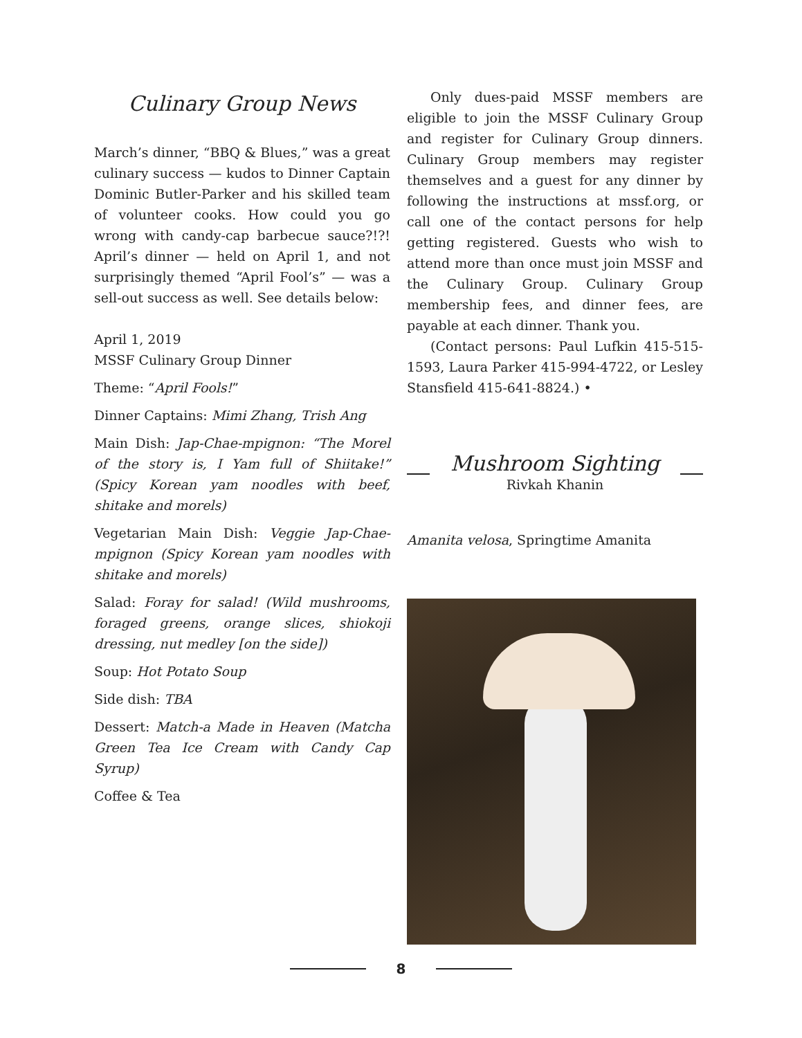Culinary Group News
March’s dinner, “BBQ & Blues,” was a great culinary success — kudos to Dinner Captain Dominic Butler-Parker and his skilled team of volunteer cooks. How could you go wrong with candy-cap barbecue sauce?!?! April’s dinner — held on April 1, and not surprisingly themed “April Fool’s” — was a sell-out success as well. See details below:
April 1, 2019
MSSF Culinary Group Dinner
Theme: “April Fools!”
Dinner Captains: Mimi Zhang, Trish Ang
Main Dish: Jap-Chae-mpignon: “The Morel of the story is, I Yam full of Shiitake!” (Spicy Korean yam noodles with beef, shitake and morels)
Vegetarian Main Dish: Veggie Jap-Chae-mpignon (Spicy Korean yam noodles with shitake and morels)
Salad: Foray for salad! (Wild mushrooms, foraged greens, orange slices, shiokoji dressing, nut medley [on the side])
Soup: Hot Potato Soup
Side dish: TBA
Dessert: Match-a Made in Heaven (Matcha Green Tea Ice Cream with Candy Cap Syrup)
Coffee & Tea
Only dues-paid MSSF members are eligible to join the MSSF Culinary Group and register for Culinary Group dinners. Culinary Group members may register themselves and a guest for any dinner by following the instructions at mssf.org, or call one of the contact persons for help getting registered. Guests who wish to attend more than once must join MSSF and the Culinary Group. Culinary Group membership fees, and dinner fees, are payable at each dinner. Thank you.
(Contact persons: Paul Lufkin 415-515-1593, Laura Parker 415-994-4722, or Lesley Stansfield 415-641-8824.) •
Mushroom Sighting
Rivkah Khanin
Amanita velosa, Springtime Amanita
8